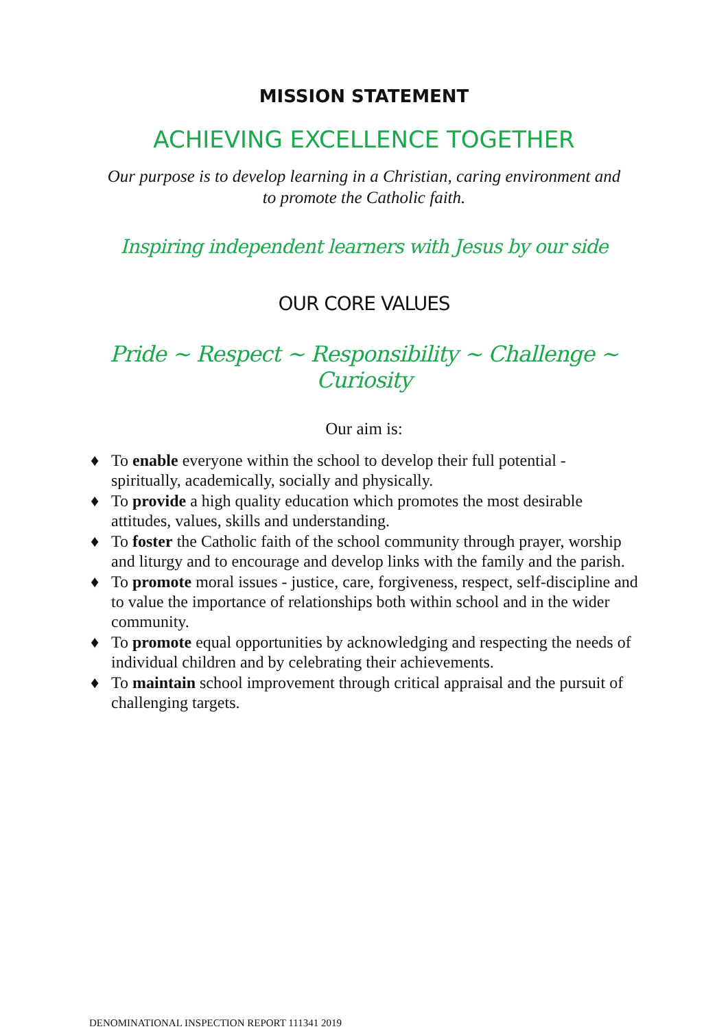MISSION STATEMENT
ACHIEVING EXCELLENCE TOGETHER
Our purpose is to develop learning in a Christian, caring environment and
to promote the Catholic faith.
Inspiring independent learners with Jesus by our side
OUR CORE VALUES
Pride ~ Respect ~ Responsibility ~ Challenge ~ Curiosity
Our aim is:
♦ To enable everyone within the school to develop their full potential - spiritually, academically, socially and physically.
♦ To provide a high quality education which promotes the most desirable attitudes, values, skills and understanding.
♦ To foster the Catholic faith of the school community through prayer, worship and liturgy and to encourage and develop links with the family and the parish.
♦ To promote moral issues - justice, care, forgiveness, respect, self-discipline and to value the importance of relationships both within school and in the wider community.
♦ To promote equal opportunities by acknowledging and respecting the needs of individual children and by celebrating their achievements.
♦ To maintain school improvement through critical appraisal and the pursuit of challenging targets.
DENOMINATIONAL INSPECTION REPORT 111341 2019